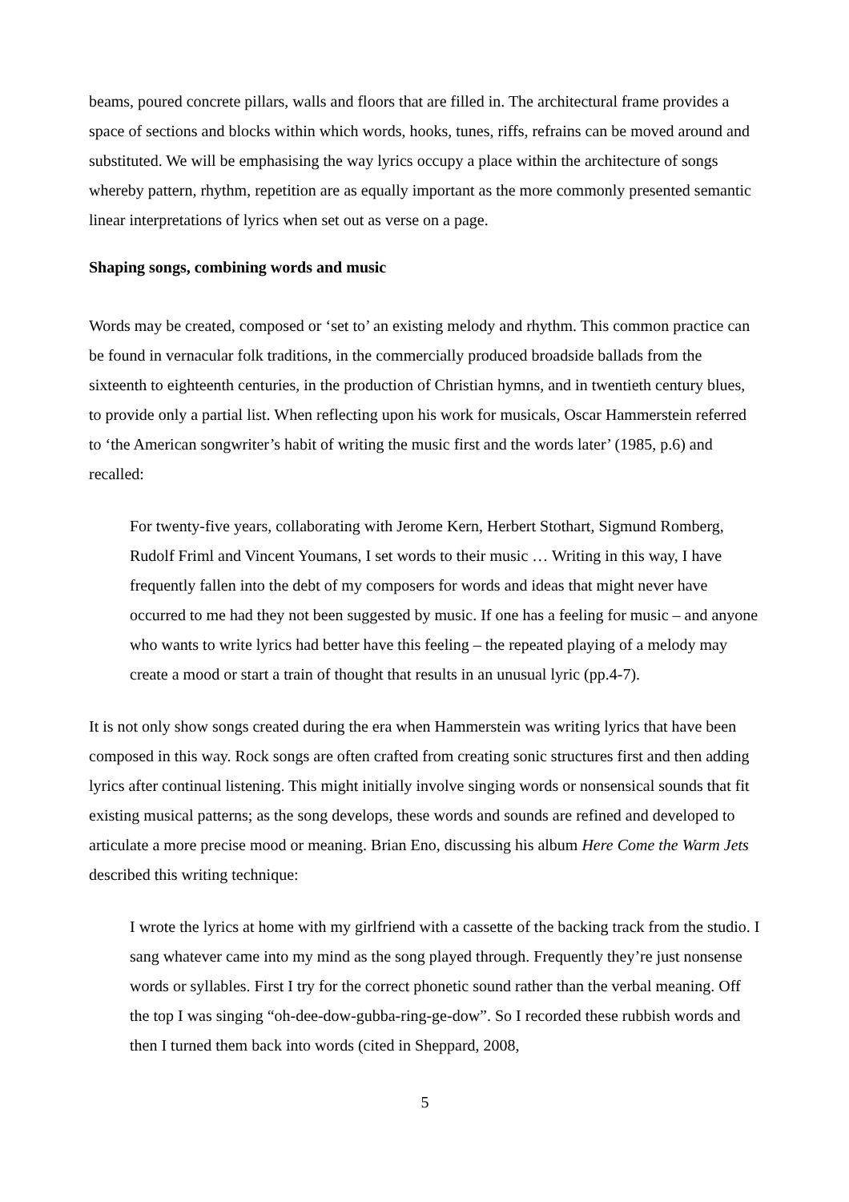beams, poured concrete pillars, walls and floors that are filled in. The architectural frame provides a space of sections and blocks within which words, hooks, tunes, riffs, refrains can be moved around and substituted. We will be emphasising the way lyrics occupy a place within the architecture of songs whereby pattern, rhythm, repetition are as equally important as the more commonly presented semantic linear interpretations of lyrics when set out as verse on a page.
Shaping songs, combining words and music
Words may be created, composed or ‘set to’ an existing melody and rhythm. This common practice can be found in vernacular folk traditions, in the commercially produced broadside ballads from the sixteenth to eighteenth centuries, in the production of Christian hymns, and in twentieth century blues, to provide only a partial list. When reflecting upon his work for musicals, Oscar Hammerstein referred to ‘the American songwriter’s habit of writing the music first and the words later’ (1985, p.6) and recalled:
For twenty-five years, collaborating with Jerome Kern, Herbert Stothart, Sigmund Romberg, Rudolf Friml and Vincent Youmans, I set words to their music … Writing in this way, I have frequently fallen into the debt of my composers for words and ideas that might never have occurred to me had they not been suggested by music. If one has a feeling for music – and anyone who wants to write lyrics had better have this feeling – the repeated playing of a melody may create a mood or start a train of thought that results in an unusual lyric (pp.4-7).
It is not only show songs created during the era when Hammerstein was writing lyrics that have been composed in this way. Rock songs are often crafted from creating sonic structures first and then adding lyrics after continual listening. This might initially involve singing words or nonsensical sounds that fit existing musical patterns; as the song develops, these words and sounds are refined and developed to articulate a more precise mood or meaning. Brian Eno, discussing his album Here Come the Warm Jets described this writing technique:
I wrote the lyrics at home with my girlfriend with a cassette of the backing track from the studio. I sang whatever came into my mind as the song played through. Frequently they’re just nonsense words or syllables. First I try for the correct phonetic sound rather than the verbal meaning. Off the top I was singing “oh-dee-dow-gubba-ring-ge-dow”. So I recorded these rubbish words and then I turned them back into words (cited in Sheppard, 2008,
5